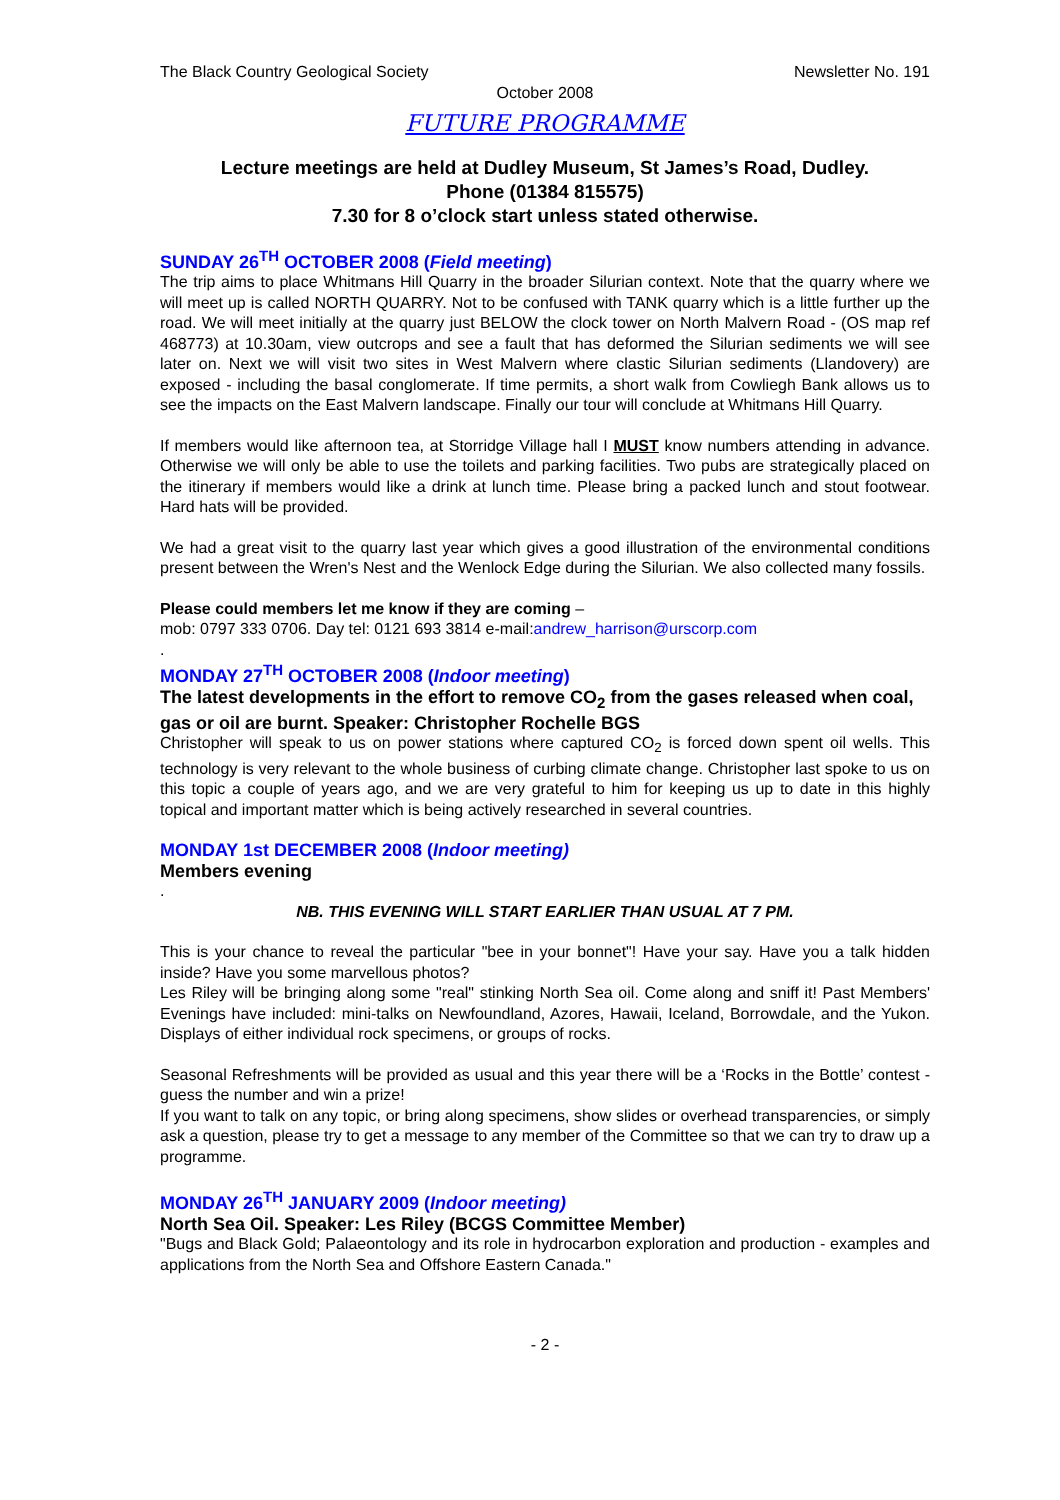The Black Country Geological Society Newsletter No. 191
October 2008
FUTURE PROGRAMME
Lecture meetings are held at Dudley Museum, St James’s Road, Dudley.
Phone (01384 815575)
7.30 for 8 o’clock start unless stated otherwise.
SUNDAY 26<sup>TH</sup> OCTOBER 2008 (Field meeting)
The trip aims to place Whitmans Hill Quarry in the broader Silurian context. Note that the quarry where we will meet up is called NORTH QUARRY. Not to be confused with TANK quarry which is a little further up the road. We will meet initially at the quarry just BELOW the clock tower on North Malvern Road - (OS map ref 468773) at 10.30am, view outcrops and see a fault that has deformed the Silurian sediments we will see later on. Next we will visit two sites in West Malvern where clastic Silurian sediments (Llandovery) are exposed - including the basal conglomerate. If time permits, a short walk from Cowliegh Bank allows us to see the impacts on the East Malvern landscape. Finally our tour will conclude at Whitmans Hill Quarry.
If members would like afternoon tea, at Storridge Village hall I MUST know numbers attending in advance. Otherwise we will only be able to use the toilets and parking facilities. Two pubs are strategically placed on the itinerary if members would like a drink at lunch time. Please bring a packed lunch and stout footwear. Hard hats will be provided.
We had a great visit to the quarry last year which gives a good illustration of the environmental conditions present between the Wren's Nest and the Wenlock Edge during the Silurian. We also collected many fossils.
Please could members let me know if they are coming –
mob: 0797 333 0706. Day tel: 0121 693 3814 e-mail:andrew_harrison@urscorp.com
.
MONDAY 27<sup>TH</sup> OCTOBER 2008 (Indoor meeting)
The latest developments in the effort to remove CO<sub>2</sub> from the gases released when coal, gas or oil are burnt. Speaker: Christopher Rochelle BGS
Christopher will speak to us on power stations where captured CO<sub>2</sub> is forced down spent oil wells. This technology is very relevant to the whole business of curbing climate change. Christopher last spoke to us on this topic a couple of years ago, and we are very grateful to him for keeping us up to date in this highly topical and important matter which is being actively researched in several countries.
MONDAY 1st DECEMBER 2008 (Indoor meeting)
Members evening
.
NB. THIS EVENING WILL START EARLIER THAN USUAL AT 7 PM.
This is your chance to reveal the particular "bee in your bonnet"! Have your say. Have you a talk hidden inside? Have you some marvellous photos?
Les Riley will be bringing along some "real" stinking North Sea oil. Come along and sniff it! Past Members' Evenings have included: mini-talks on Newfoundland, Azores, Hawaii, Iceland, Borrowdale, and the Yukon. Displays of either individual rock specimens, or groups of rocks.
Seasonal Refreshments will be provided as usual and this year there will be a ‘Rocks in the Bottle’ contest - guess the number and win a prize!
If you want to talk on any topic, or bring along specimens, show slides or overhead transparencies, or simply ask a question, please try to get a message to any member of the Committee so that we can try to draw up a programme.
MONDAY 26<sup>TH</sup> JANUARY 2009 (Indoor meeting)
North Sea Oil. Speaker: Les Riley (BCGS Committee Member)
"Bugs and Black Gold; Palaeontology and its role in hydrocarbon exploration and production - examples and applications from the North Sea and Offshore Eastern Canada."
- 2 -